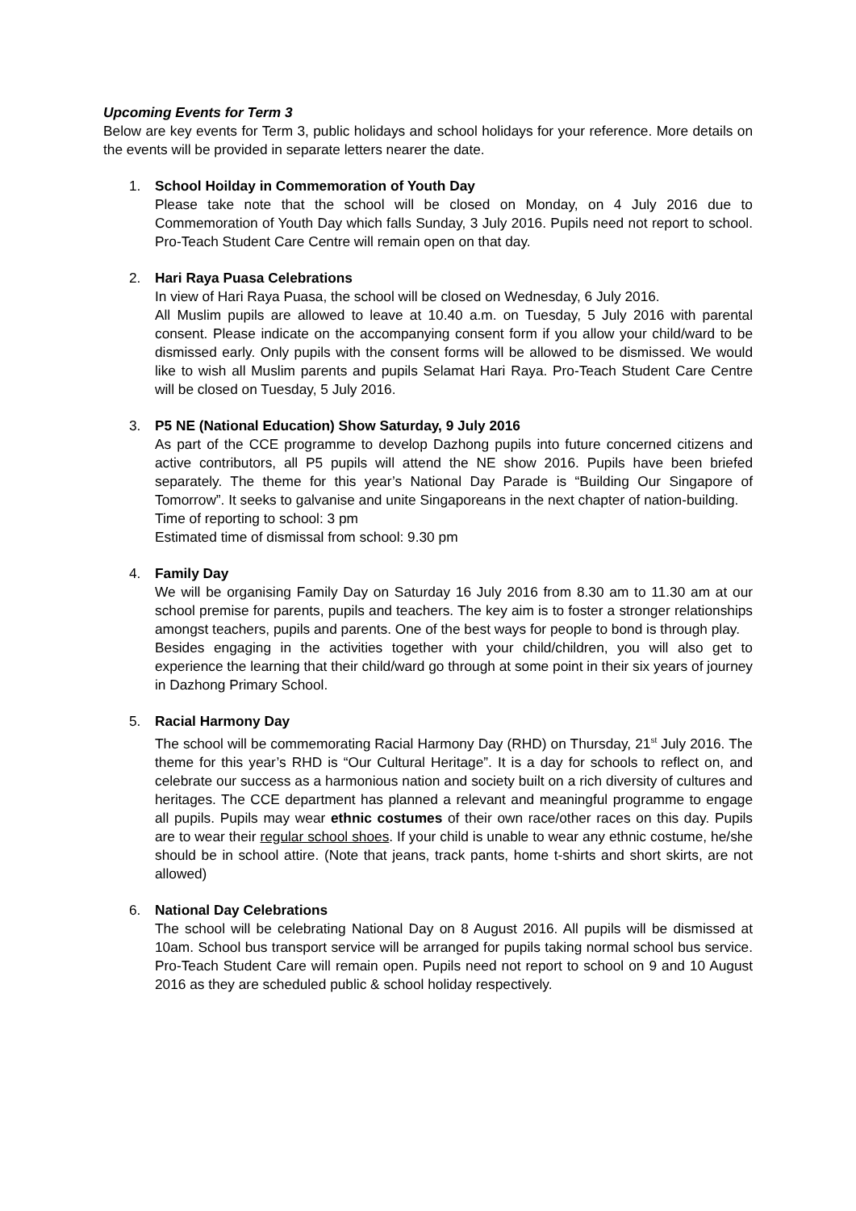Upcoming Events for Term 3
Below are key events for Term 3, public holidays and school holidays for your reference. More details on the events will be provided in separate letters nearer the date.
1. School Hoilday in Commemoration of Youth Day
Please take note that the school will be closed on Monday, on 4 July 2016 due to Commemoration of Youth Day which falls Sunday, 3 July 2016. Pupils need not report to school. Pro-Teach Student Care Centre will remain open on that day.
2. Hari Raya Puasa Celebrations
In view of Hari Raya Puasa, the school will be closed on Wednesday, 6 July 2016.
All Muslim pupils are allowed to leave at 10.40 a.m. on Tuesday, 5 July 2016 with parental consent. Please indicate on the accompanying consent form if you allow your child/ward to be dismissed early. Only pupils with the consent forms will be allowed to be dismissed. We would like to wish all Muslim parents and pupils Selamat Hari Raya. Pro-Teach Student Care Centre will be closed on Tuesday, 5 July 2016.
3. P5 NE (National Education) Show Saturday, 9 July 2016
As part of the CCE programme to develop Dazhong pupils into future concerned citizens and active contributors, all P5 pupils will attend the NE show 2016. Pupils have been briefed separately. The theme for this year’s National Day Parade is “Building Our Singapore of Tomorrow”. It seeks to galvanise and unite Singaporeans in the next chapter of nation-building.
Time of reporting to school: 3 pm
Estimated time of dismissal from school: 9.30 pm
4. Family Day
We will be organising Family Day on Saturday 16 July 2016 from 8.30 am to 11.30 am at our school premise for parents, pupils and teachers. The key aim is to foster a stronger relationships amongst teachers, pupils and parents. One of the best ways for people to bond is through play.
Besides engaging in the activities together with your child/children, you will also get to experience the learning that their child/ward go through at some point in their six years of journey in Dazhong Primary School.
5. Racial Harmony Day
The school will be commemorating Racial Harmony Day (RHD) on Thursday, 21<sup>st</sup> July 2016. The theme for this year’s RHD is “Our Cultural Heritage”. It is a day for schools to reflect on, and celebrate our success as a harmonious nation and society built on a rich diversity of cultures and heritages. The CCE department has planned a relevant and meaningful programme to engage all pupils. Pupils may wear ethnic costumes of their own race/other races on this day. Pupils are to wear their regular school shoes. If your child is unable to wear any ethnic costume, he/she should be in school attire. (Note that jeans, track pants, home t-shirts and short skirts, are not allowed)
6. National Day Celebrations
The school will be celebrating National Day on 8 August 2016. All pupils will be dismissed at 10am. School bus transport service will be arranged for pupils taking normal school bus service. Pro-Teach Student Care will remain open. Pupils need not report to school on 9 and 10 August 2016 as they are scheduled public & school holiday respectively.